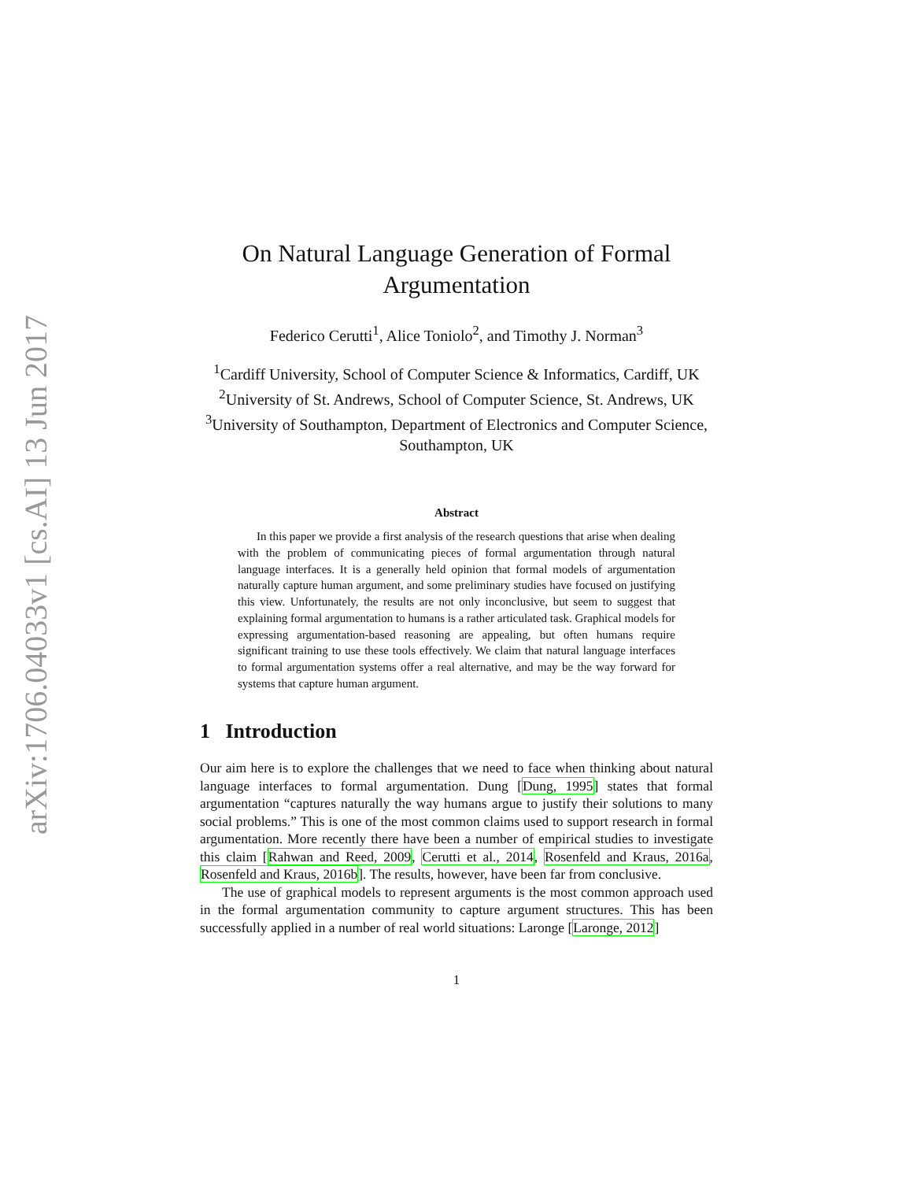arXiv:1706.04033v1 [cs.AI] 13 Jun 2017
On Natural Language Generation of Formal Argumentation
Federico Cerutti<sup>1</sup>, Alice Toniolo<sup>2</sup>, and Timothy J. Norman<sup>3</sup>
<sup>1</sup> Cardiff University, School of Computer Science & Informatics, Cardiff, UK
<sup>2</sup> University of St. Andrews, School of Computer Science, St. Andrews, UK
<sup>3</sup> University of Southampton, Department of Electronics and Computer Science, Southampton, UK
Abstract
In this paper we provide a first analysis of the research questions that arise when dealing with the problem of communicating pieces of formal argumentation through natural language interfaces. It is a generally held opinion that formal models of argumentation naturally capture human argument, and some preliminary studies have focused on justifying this view. Unfortunately, the results are not only inconclusive, but seem to suggest that explaining formal argumentation to humans is a rather articulated task. Graphical models for expressing argumentation-based reasoning are appealing, but often humans require significant training to use these tools effectively. We claim that natural language interfaces to formal argumentation systems offer a real alternative, and may be the way forward for systems that capture human argument.
1 Introduction
Our aim here is to explore the challenges that we need to face when thinking about natural language interfaces to formal argumentation. Dung [Dung, 1995] states that formal argumentation “captures naturally the way humans argue to justify their solutions to many social problems.” This is one of the most common claims used to support research in formal argumentation. More recently there have been a number of empirical studies to investigate this claim [Rahwan and Reed, 2009, Cerutti et al., 2014, Rosenfeld and Kraus, 2016a, Rosenfeld and Kraus, 2016b]. The results, however, have been far from conclusive.
The use of graphical models to represent arguments is the most common approach used in the formal argumentation community to capture argument structures. This has been successfully applied in a number of real world situations: Laronge [Laronge, 2012]
1